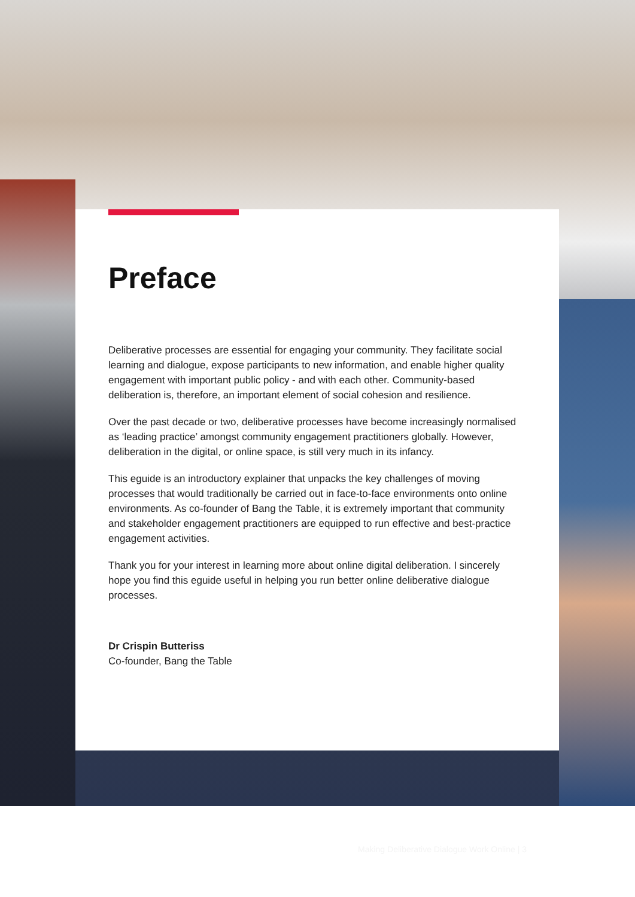Preface
Deliberative processes are essential for engaging your community. They facilitate social learning and dialogue, expose participants to new information, and enable higher quality engagement with important public policy - and with each other. Community-based deliberation is, therefore, an important element of social cohesion and resilience.
Over the past decade or two, deliberative processes have become increasingly normalised as ‘leading practice’ amongst community engagement practitioners globally. However, deliberation in the digital, or online space, is still very much in its infancy.
This eguide is an introductory explainer that unpacks the key challenges of moving processes that would traditionally be carried out in face-to-face environments onto online environments. As co-founder of Bang the Table, it is extremely important that community and stakeholder engagement practitioners are equipped to run effective and best-practice engagement activities.
Thank you for your interest in learning more about online digital deliberation. I sincerely hope you find this eguide useful in helping you run better online deliberative dialogue processes.
Dr Crispin Butteriss
Co-founder, Bang the Table
Making Deliberative Dialogue Work Online | 3